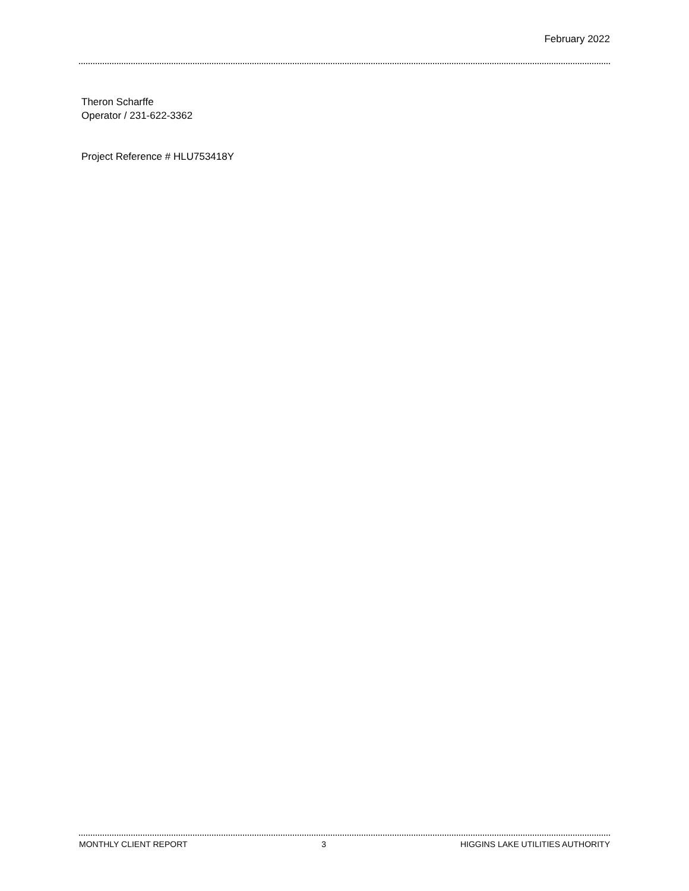February 2022
Theron Scharffe
Operator / 231-622-3362
Project Reference # HLU753418Y
MONTHLY CLIENT REPORT 3 HIGGINS LAKE UTILITIES AUTHORITY